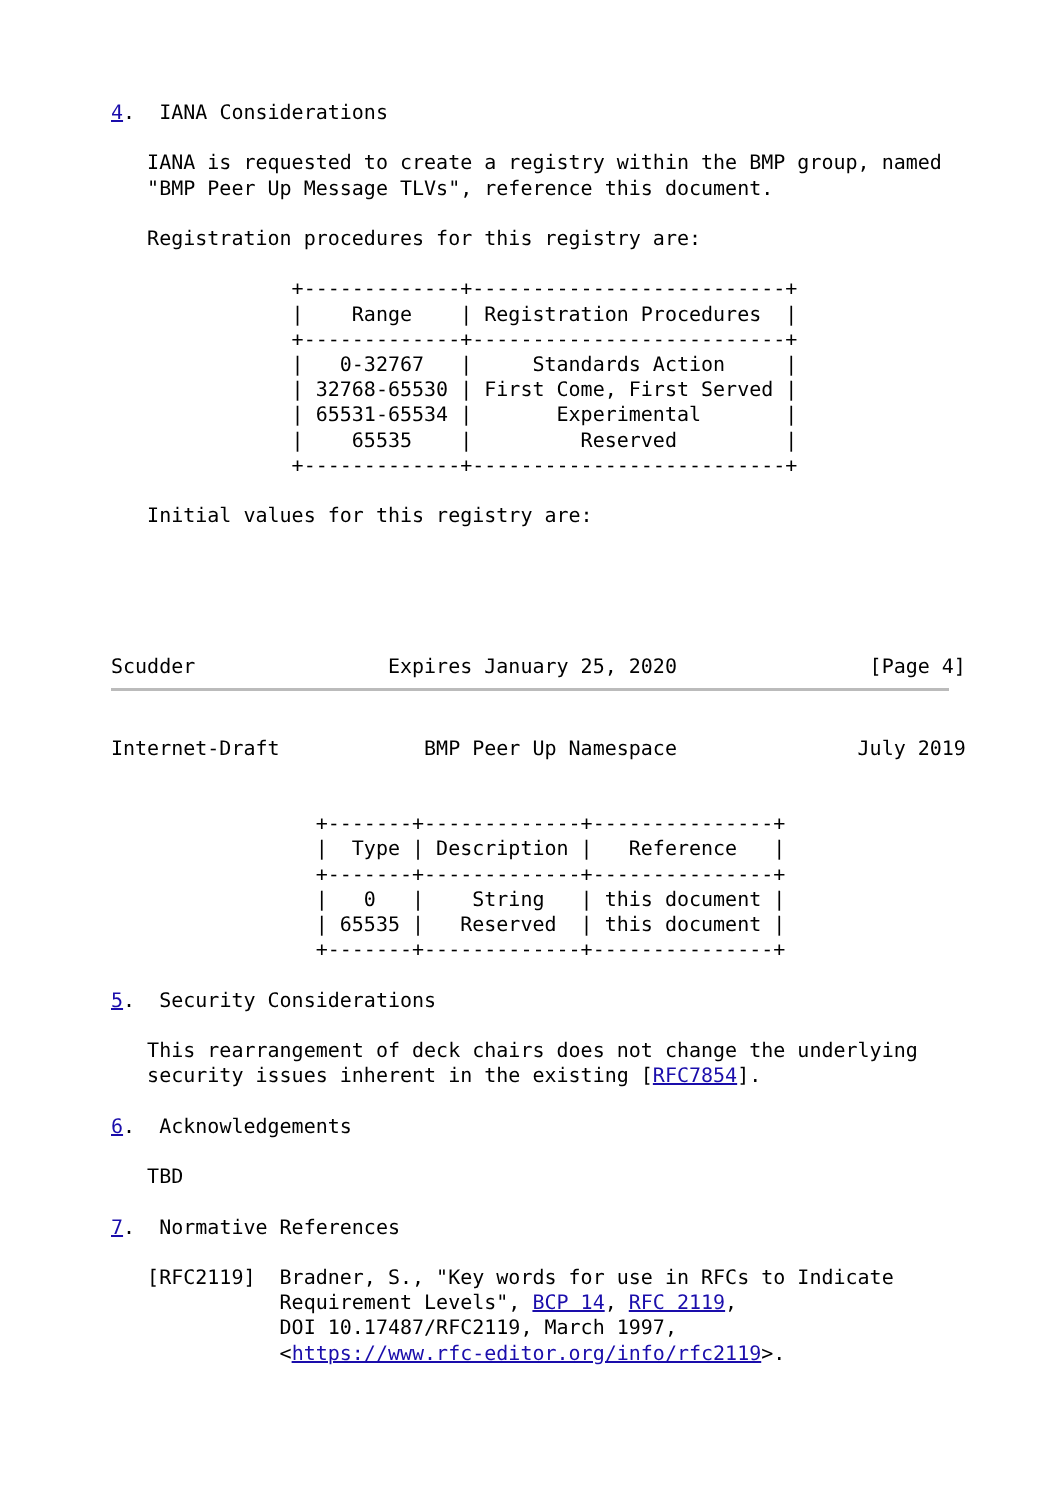4.  IANA Considerations

   IANA is requested to create a registry within the BMP group, named
   "BMP Peer Up Message TLVs", reference this document.

   Registration procedures for this registry are:

               +-------------+--------------------------+
               |    Range    | Registration Procedures  |
               +-------------+--------------------------+
               |   0-32767   |     Standards Action     |
               | 32768-65530 | First Come, First Served |
               | 65531-65534 |       Experimental       |
               |    65535    |         Reserved         |
               +-------------+--------------------------+

   Initial values for this registry are:





Scudder                Expires January 25, 2020                [Page 4]
Internet-Draft            BMP Peer Up Namespace               July 2019


                 +-------+-------------+---------------+
                 |  Type | Description |   Reference   |
                 +-------+-------------+---------------+
                 |   0   |    String   | this document |
                 | 65535 |   Reserved  | this document |
                 +-------+-------------+---------------+

5.  Security Considerations

   This rearrangement of deck chairs does not change the underlying
   security issues inherent in the existing [RFC7854].

6.  Acknowledgements

   TBD

7.  Normative References

   [RFC2119]  Bradner, S., "Key words for use in RFCs to Indicate
              Requirement Levels", BCP 14, RFC 2119,
              DOI 10.17487/RFC2119, March 1997,
              <https://www.rfc-editor.org/info/rfc2119>.